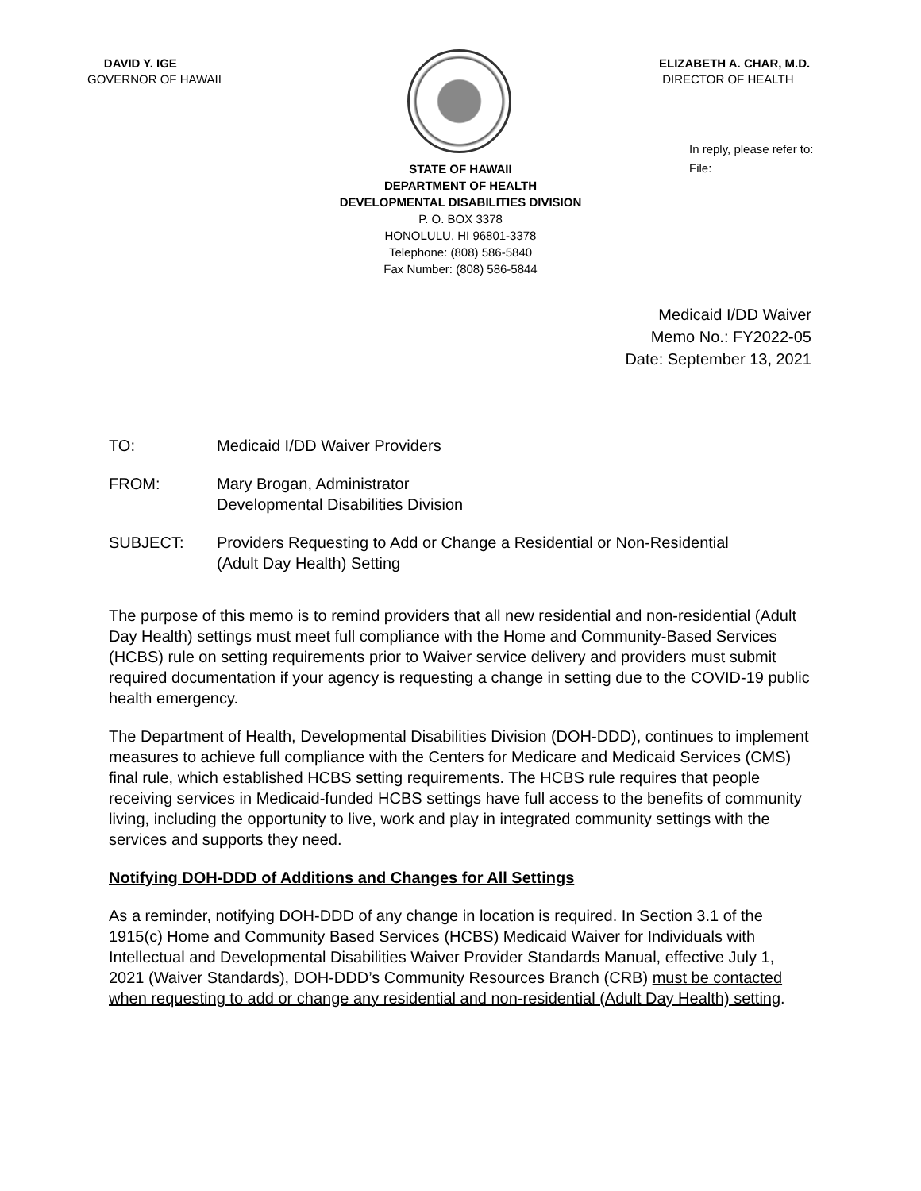DAVID Y. IGE
GOVERNOR OF HAWAII
ELIZABETH A. CHAR, M.D.
DIRECTOR OF HEALTH
In reply, please refer to:
File:
STATE OF HAWAII
DEPARTMENT OF HEALTH
DEVELOPMENTAL DISABILITIES DIVISION
P. O. BOX 3378
HONOLULU, HI 96801-3378
Telephone: (808) 586-5840
Fax Number: (808) 586-5844
Medicaid I/DD Waiver
Memo No.: FY2022-05
Date: September 13, 2021
TO: Medicaid I/DD Waiver Providers
FROM: Mary Brogan, Administrator
Developmental Disabilities Division
SUBJECT: Providers Requesting to Add or Change a Residential or Non-Residential
(Adult Day Health) Setting
The purpose of this memo is to remind providers that all new residential and non-residential (Adult Day Health) settings must meet full compliance with the Home and Community-Based Services (HCBS) rule on setting requirements prior to Waiver service delivery and providers must submit required documentation if your agency is requesting a change in setting due to the COVID-19 public health emergency.
The Department of Health, Developmental Disabilities Division (DOH-DDD), continues to implement measures to achieve full compliance with the Centers for Medicare and Medicaid Services (CMS) final rule, which established HCBS setting requirements. The HCBS rule requires that people receiving services in Medicaid-funded HCBS settings have full access to the benefits of community living, including the opportunity to live, work and play in integrated community settings with the services and supports they need.
Notifying DOH-DDD of Additions and Changes for All Settings
As a reminder, notifying DOH-DDD of any change in location is required. In Section 3.1 of the 1915(c) Home and Community Based Services (HCBS) Medicaid Waiver for Individuals with Intellectual and Developmental Disabilities Waiver Provider Standards Manual, effective July 1, 2021 (Waiver Standards), DOH-DDD’s Community Resources Branch (CRB) must be contacted when requesting to add or change any residential and non-residential (Adult Day Health) setting.